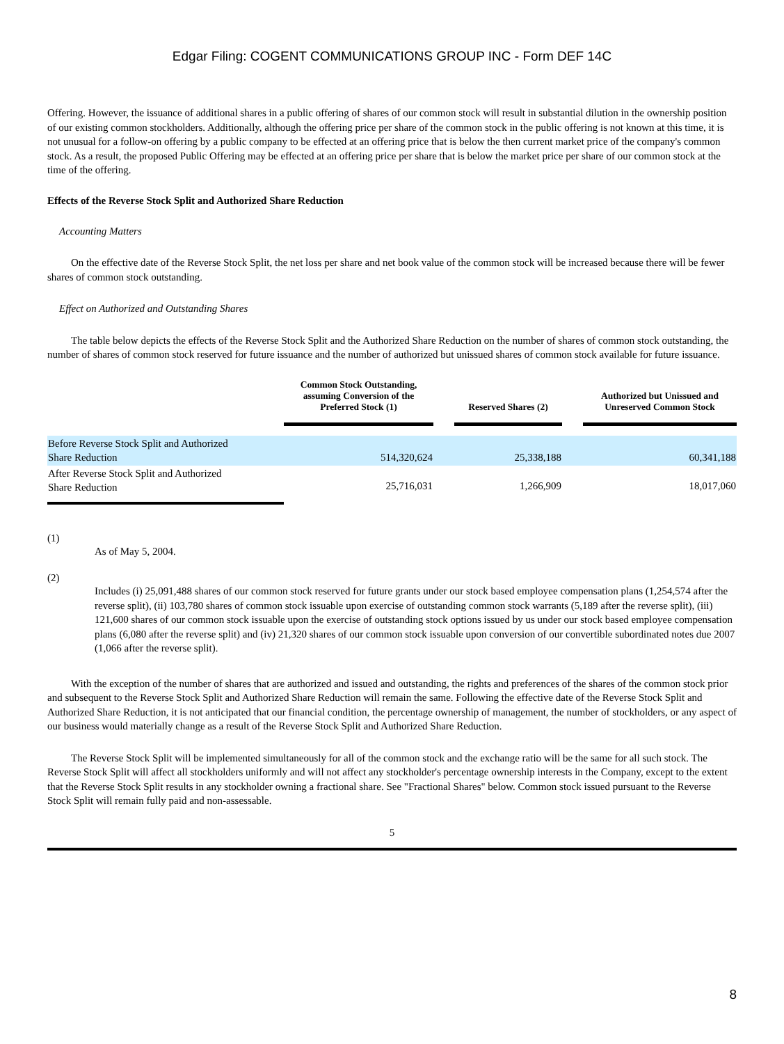Edgar Filing: COGENT COMMUNICATIONS GROUP INC - Form DEF 14C
Offering. However, the issuance of additional shares in a public offering of shares of our common stock will result in substantial dilution in the ownership position of our existing common stockholders. Additionally, although the offering price per share of the common stock in the public offering is not known at this time, it is not unusual for a follow-on offering by a public company to be effected at an offering price that is below the then current market price of the company's common stock. As a result, the proposed Public Offering may be effected at an offering price per share that is below the market price per share of our common stock at the time of the offering.
Effects of the Reverse Stock Split and Authorized Share Reduction
Accounting Matters
On the effective date of the Reverse Stock Split, the net loss per share and net book value of the common stock will be increased because there will be fewer shares of common stock outstanding.
Effect on Authorized and Outstanding Shares
The table below depicts the effects of the Reverse Stock Split and the Authorized Share Reduction on the number of shares of common stock outstanding, the number of shares of common stock reserved for future issuance and the number of authorized but unissued shares of common stock available for future issuance.
| | Common Stock Outstanding, assuming Conversion of the Preferred Stock (1) | | Reserved Shares (2) | | Authorized but Unissued and Unreserved Common Stock |
| --- | --- | --- | --- | --- | --- |
| Before Reverse Stock Split and Authorized Share Reduction | 514,320,624 | | 25,338,188 | | 60,341,188 |
| After Reverse Stock Split and Authorized Share Reduction | 25,716,031 | | 1,266,909 | | 18,017,060 |
(1)
As of May 5, 2004.
(2)
Includes (i) 25,091,488 shares of our common stock reserved for future grants under our stock based employee compensation plans (1,254,574 after the reverse split), (ii) 103,780 shares of common stock issuable upon exercise of outstanding common stock warrants (5,189 after the reverse split), (iii) 121,600 shares of our common stock issuable upon the exercise of outstanding stock options issued by us under our stock based employee compensation plans (6,080 after the reverse split) and (iv) 21,320 shares of our common stock issuable upon conversion of our convertible subordinated notes due 2007 (1,066 after the reverse split).
With the exception of the number of shares that are authorized and issued and outstanding, the rights and preferences of the shares of the common stock prior and subsequent to the Reverse Stock Split and Authorized Share Reduction will remain the same. Following the effective date of the Reverse Stock Split and Authorized Share Reduction, it is not anticipated that our financial condition, the percentage ownership of management, the number of stockholders, or any aspect of our business would materially change as a result of the Reverse Stock Split and Authorized Share Reduction.
The Reverse Stock Split will be implemented simultaneously for all of the common stock and the exchange ratio will be the same for all such stock. The Reverse Stock Split will affect all stockholders uniformly and will not affect any stockholder's percentage ownership interests in the Company, except to the extent that the Reverse Stock Split results in any stockholder owning a fractional share. See "Fractional Shares" below. Common stock issued pursuant to the Reverse Stock Split will remain fully paid and non-assessable.
5
8